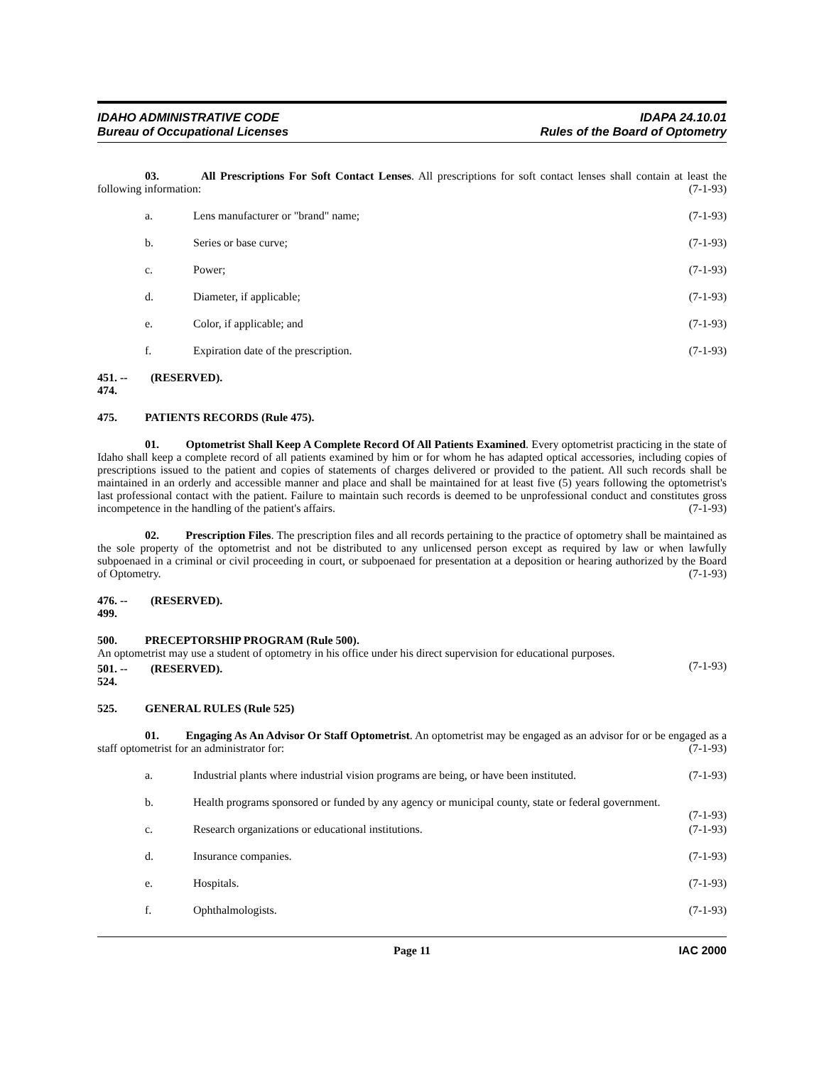IDAHO ADMINISTRATIVE CODE
Bureau of Occupational Licenses
IDAPA 24.10.01
Rules of the Board of Optometry
03. All Prescriptions For Soft Contact Lenses. All prescriptions for soft contact lenses shall contain at least the following information: (7-1-93)
a. Lens manufacturer or "brand" name; (7-1-93)
b. Series or base curve; (7-1-93)
c. Power; (7-1-93)
d. Diameter, if applicable; (7-1-93)
e. Color, if applicable; and (7-1-93)
f. Expiration date of the prescription. (7-1-93)
451. -- 474. (RESERVED).
475. PATIENTS RECORDS (Rule 475).
01. Optometrist Shall Keep A Complete Record Of All Patients Examined. Every optometrist practicing in the state of Idaho shall keep a complete record of all patients examined by him or for whom he has adapted optical accessories, including copies of prescriptions issued to the patient and copies of statements of charges delivered or provided to the patient. All such records shall be maintained in an orderly and accessible manner and place and shall be maintained for at least five (5) years following the optometrist's last professional contact with the patient. Failure to maintain such records is deemed to be unprofessional conduct and constitutes gross incompetence in the handling of the patient's affairs. (7-1-93)
02. Prescription Files. The prescription files and all records pertaining to the practice of optometry shall be maintained as the sole property of the optometrist and not be distributed to any unlicensed person except as required by law or when lawfully subpoenaed in a criminal or civil proceeding in court, or subpoenaed for presentation at a deposition or hearing authorized by the Board of Optometry. (7-1-93)
476. -- 499. (RESERVED).
500. PRECEPTORSHIP PROGRAM (Rule 500).
An optometrist may use a student of optometry in his office under his direct supervision for educational purposes.
(7-1-93)
501. -- 524. (RESERVED).
525. GENERAL RULES (Rule 525)
01. Engaging As An Advisor Or Staff Optometrist. An optometrist may be engaged as an advisor for or be engaged as a staff optometrist for an administrator for: (7-1-93)
a. Industrial plants where industrial vision programs are being, or have been instituted. (7-1-93)
b. Health programs sponsored or funded by any agency or municipal county, state or federal government. (7-1-93)
c. Research organizations or educational institutions. (7-1-93)
d. Insurance companies. (7-1-93)
e. Hospitals. (7-1-93)
f. Ophthalmologists. (7-1-93)
Page 11 IAC 2000